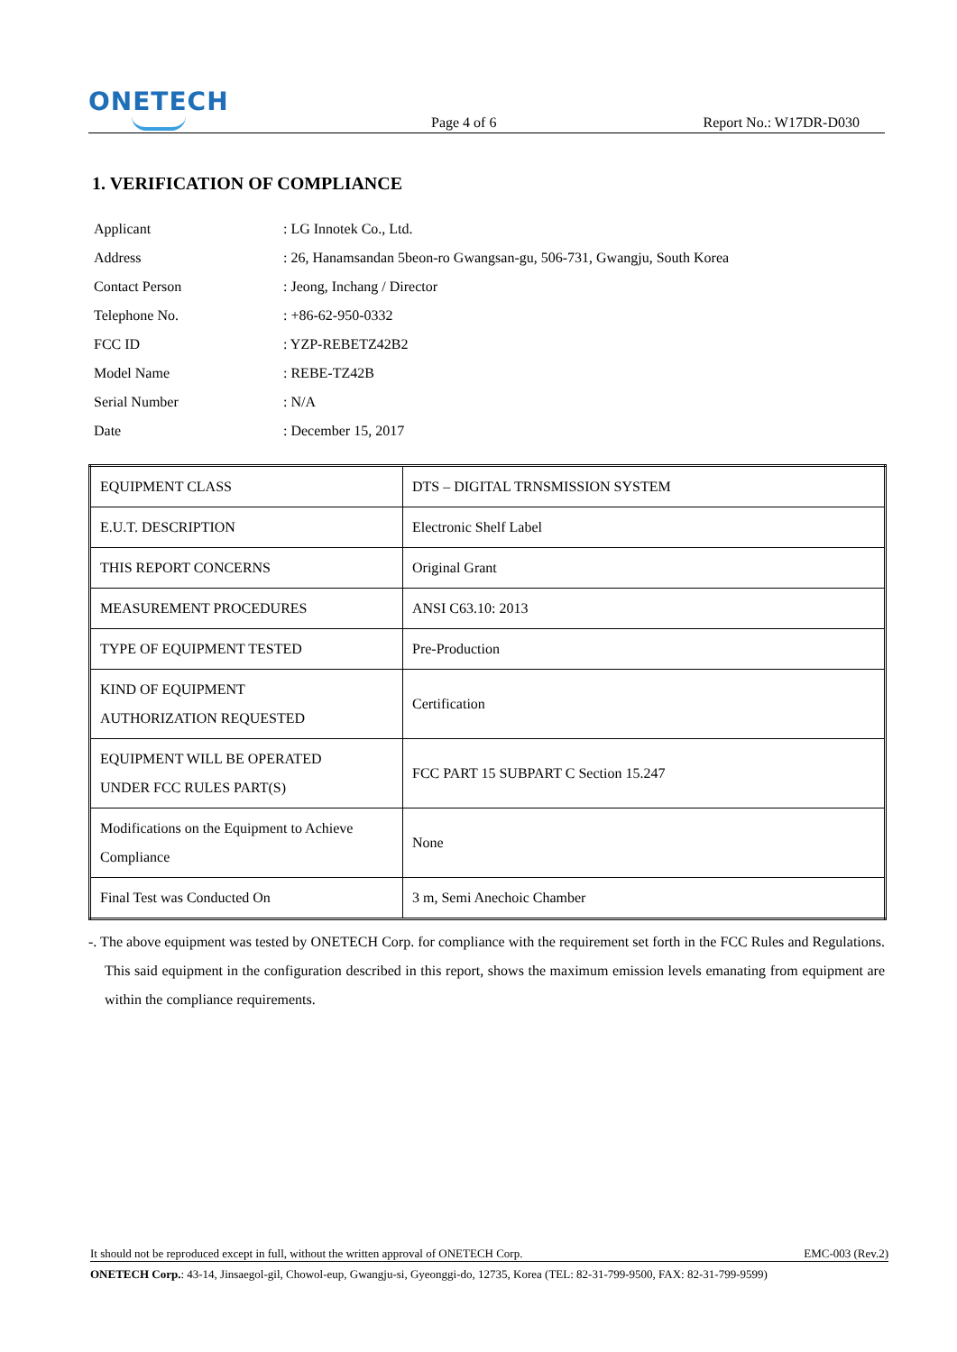ONETECH
Page 4 of 6
Report No.: W17DR-D030
1. VERIFICATION OF COMPLIANCE
Applicant: LG Innotek Co., Ltd.
Address: 26, Hanamsandan 5beon-ro Gwangsan-gu, 506-731, Gwangju, South Korea
Contact Person: Jeong, Inchang / Director
Telephone No.: +86-62-950-0332
FCC ID: YZP-REBETZ42B2
Model Name: REBE-TZ42B
Serial Number: N/A
Date: December 15, 2017
| EQUIPMENT CLASS | DTS – DIGITAL TRNSMISSION SYSTEM |
| E.U.T. DESCRIPTION | Electronic Shelf Label |
| THIS REPORT CONCERNS | Original Grant |
| MEASUREMENT PROCEDURES | ANSI C63.10: 2013 |
| TYPE OF EQUIPMENT TESTED | Pre-Production |
| KIND OF EQUIPMENT AUTHORIZATION REQUESTED | Certification |
| EQUIPMENT WILL BE OPERATED UNDER FCC RULES PART(S) | FCC PART 15 SUBPART C Section 15.247 |
| Modifications on the Equipment to Achieve Compliance | None |
| Final Test was Conducted On | 3 m, Semi Anechoic Chamber |
-. The above equipment was tested by ONETECH Corp. for compliance with the requirement set forth in the FCC Rules and Regulations. This said equipment in the configuration described in this report, shows the maximum emission levels emanating from equipment are within the compliance requirements.
It should not be reproduced except in full, without the written approval of ONETECH Corp. EMC-003 (Rev.2)
ONETECH Corp.: 43-14, Jinsaegol-gil, Chowol-eup, Gwangju-si, Gyeonggi-do, 12735, Korea (TEL: 82-31-799-9500, FAX: 82-31-799-9599)